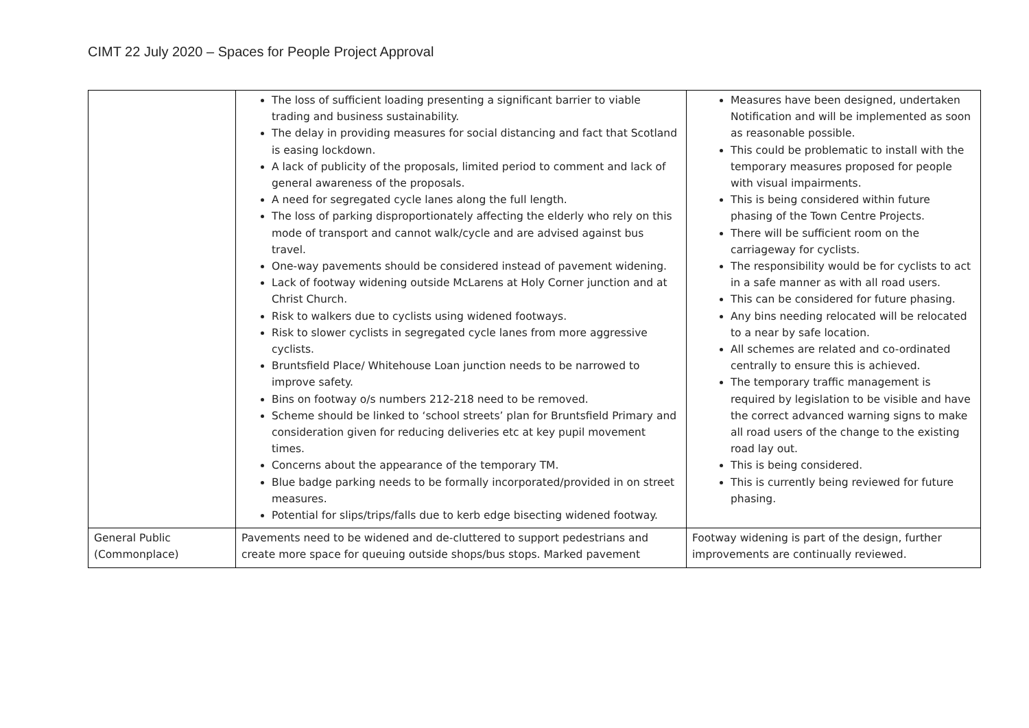CIMT 22 July 2020 – Spaces for People Project Approval
| | The loss of sufficient loading presenting a significant barrier to viable trading and business sustainability. The delay in providing measures for social distancing and fact that Scotland is easing lockdown. A lack of publicity of the proposals, limited period to comment and lack of general awareness of the proposals. A need for segregated cycle lanes along the full length. The loss of parking disproportionately affecting the elderly who rely on this mode of transport and cannot walk/cycle and are advised against bus travel. One-way pavements should be considered instead of pavement widening. Lack of footway widening outside McLarens at Holy Corner junction and at Christ Church. Risk to walkers due to cyclists using widened footways. Risk to slower cyclists in segregated cycle lanes from more aggressive cyclists. Bruntsfield Place/ Whitehouse Loan junction needs to be narrowed to improve safety. Bins on footway o/s numbers 212-218 need to be removed. Scheme should be linked to ‘school streets’ plan for Bruntsfield Primary and consideration given for reducing deliveries etc at key pupil movement times. Concerns about the appearance of the temporary TM. Blue badge parking needs to be formally incorporated/provided in on street measures. Potential for slips/trips/falls due to kerb edge bisecting widened footway. | Measures have been designed, undertaken Notification and will be implemented as soon as reasonable possible. This could be problematic to install with the temporary measures proposed for people with visual impairments. This is being considered within future phasing of the Town Centre Projects. There will be sufficient room on the carriageway for cyclists. The responsibility would be for cyclists to act in a safe manner as with all road users. This can be considered for future phasing. Any bins needing relocated will be relocated to a near by safe location. All schemes are related and co-ordinated centrally to ensure this is achieved. The temporary traffic management is required by legislation to be visible and have the correct advanced warning signs to make all road users of the change to the existing road lay out. This is being considered. This is currently being reviewed for future phasing. |
| General Public (Commonplace) | Pavements need to be widened and de-cluttered to support pedestrians and create more space for queuing outside shops/bus stops. Marked pavement | Footway widening is part of the design, further improvements are continually reviewed. |